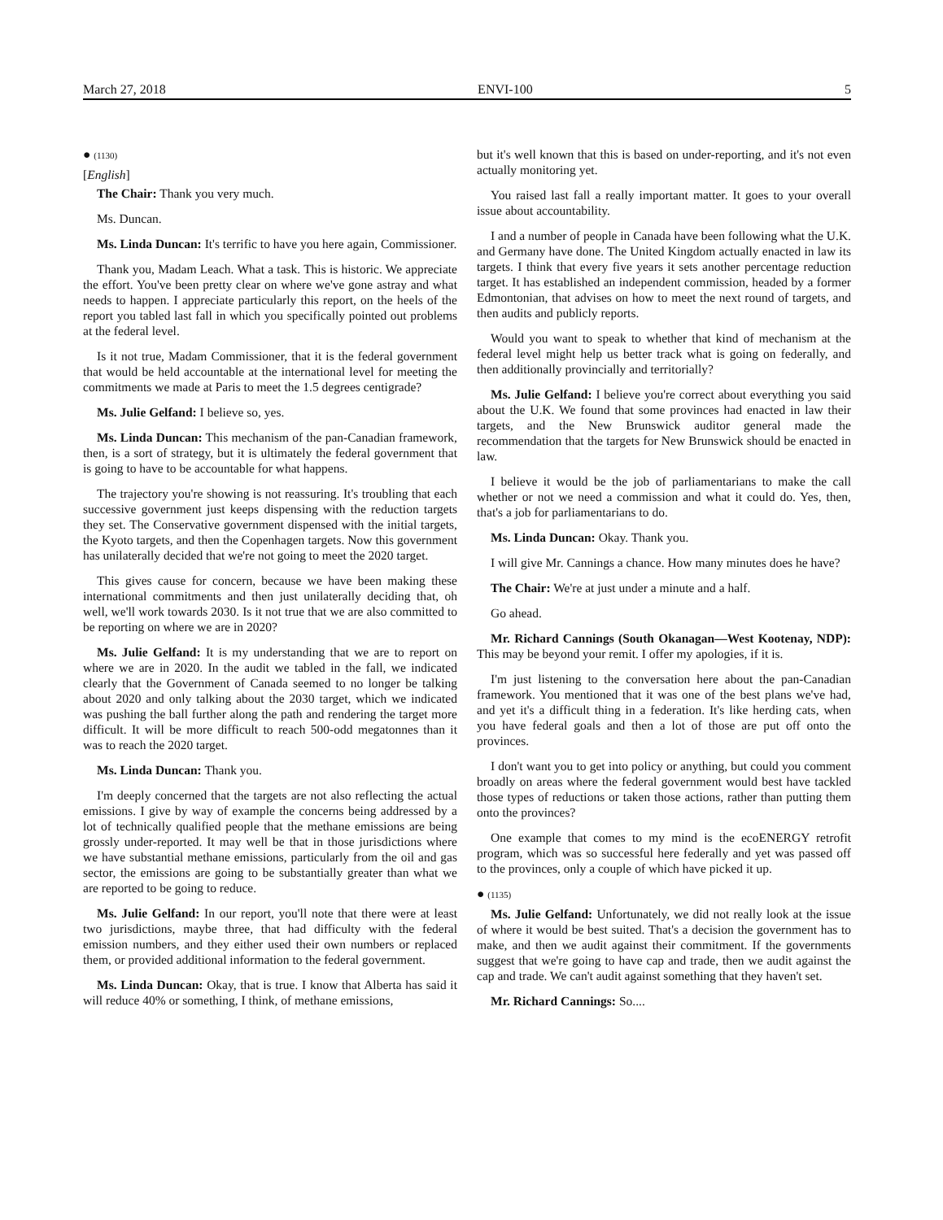March 27, 2018 ENVI-100 5
● (1130)
[English]
The Chair: Thank you very much.
Ms. Duncan.
Ms. Linda Duncan: It's terrific to have you here again, Commissioner.
Thank you, Madam Leach. What a task. This is historic. We appreciate the effort. You've been pretty clear on where we've gone astray and what needs to happen. I appreciate particularly this report, on the heels of the report you tabled last fall in which you specifically pointed out problems at the federal level.
Is it not true, Madam Commissioner, that it is the federal government that would be held accountable at the international level for meeting the commitments we made at Paris to meet the 1.5 degrees centigrade?
Ms. Julie Gelfand: I believe so, yes.
Ms. Linda Duncan: This mechanism of the pan-Canadian framework, then, is a sort of strategy, but it is ultimately the federal government that is going to have to be accountable for what happens.
The trajectory you're showing is not reassuring. It's troubling that each successive government just keeps dispensing with the reduction targets they set. The Conservative government dispensed with the initial targets, the Kyoto targets, and then the Copenhagen targets. Now this government has unilaterally decided that we're not going to meet the 2020 target.
This gives cause for concern, because we have been making these international commitments and then just unilaterally deciding that, oh well, we'll work towards 2030. Is it not true that we are also committed to be reporting on where we are in 2020?
Ms. Julie Gelfand: It is my understanding that we are to report on where we are in 2020. In the audit we tabled in the fall, we indicated clearly that the Government of Canada seemed to no longer be talking about 2020 and only talking about the 2030 target, which we indicated was pushing the ball further along the path and rendering the target more difficult. It will be more difficult to reach 500-odd megatonnes than it was to reach the 2020 target.
Ms. Linda Duncan: Thank you.
I'm deeply concerned that the targets are not also reflecting the actual emissions. I give by way of example the concerns being addressed by a lot of technically qualified people that the methane emissions are being grossly under-reported. It may well be that in those jurisdictions where we have substantial methane emissions, particularly from the oil and gas sector, the emissions are going to be substantially greater than what we are reported to be going to reduce.
Ms. Julie Gelfand: In our report, you'll note that there were at least two jurisdictions, maybe three, that had difficulty with the federal emission numbers, and they either used their own numbers or replaced them, or provided additional information to the federal government.
Ms. Linda Duncan: Okay, that is true. I know that Alberta has said it will reduce 40% or something, I think, of methane emissions,
but it's well known that this is based on under-reporting, and it's not even actually monitoring yet.
You raised last fall a really important matter. It goes to your overall issue about accountability.
I and a number of people in Canada have been following what the U.K. and Germany have done. The United Kingdom actually enacted in law its targets. I think that every five years it sets another percentage reduction target. It has established an independent commission, headed by a former Edmontonian, that advises on how to meet the next round of targets, and then audits and publicly reports.
Would you want to speak to whether that kind of mechanism at the federal level might help us better track what is going on federally, and then additionally provincially and territorially?
Ms. Julie Gelfand: I believe you're correct about everything you said about the U.K. We found that some provinces had enacted in law their targets, and the New Brunswick auditor general made the recommendation that the targets for New Brunswick should be enacted in law.
I believe it would be the job of parliamentarians to make the call whether or not we need a commission and what it could do. Yes, then, that's a job for parliamentarians to do.
Ms. Linda Duncan: Okay. Thank you.
I will give Mr. Cannings a chance. How many minutes does he have?
The Chair: We're at just under a minute and a half.
Go ahead.
Mr. Richard Cannings (South Okanagan—West Kootenay, NDP): This may be beyond your remit. I offer my apologies, if it is.
I'm just listening to the conversation here about the pan-Canadian framework. You mentioned that it was one of the best plans we've had, and yet it's a difficult thing in a federation. It's like herding cats, when you have federal goals and then a lot of those are put off onto the provinces.
I don't want you to get into policy or anything, but could you comment broadly on areas where the federal government would best have tackled those types of reductions or taken those actions, rather than putting them onto the provinces?
One example that comes to my mind is the ecoENERGY retrofit program, which was so successful here federally and yet was passed off to the provinces, only a couple of which have picked it up.
● (1135)
Ms. Julie Gelfand: Unfortunately, we did not really look at the issue of where it would be best suited. That's a decision the government has to make, and then we audit against their commitment. If the governments suggest that we're going to have cap and trade, then we audit against the cap and trade. We can't audit against something that they haven't set.
Mr. Richard Cannings: So....